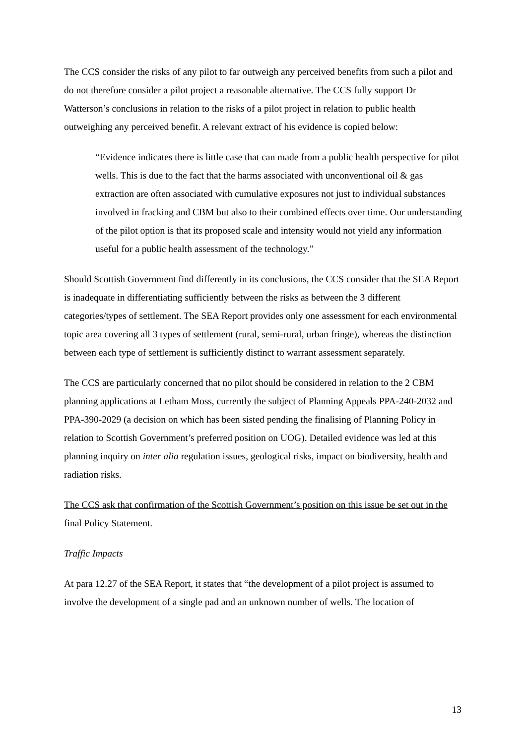The CCS consider the risks of any pilot to far outweigh any perceived benefits from such a pilot and do not therefore consider a pilot project a reasonable alternative. The CCS fully support Dr Watterson’s conclusions in relation to the risks of a pilot project in relation to public health outweighing any perceived benefit. A relevant extract of his evidence is copied below:
“Evidence indicates there is little case that can made from a public health perspective for pilot wells. This is due to the fact that the harms associated with unconventional oil & gas extraction are often associated with cumulative exposures not just to individual substances involved in fracking and CBM but also to their combined effects over time. Our understanding of the pilot option is that its proposed scale and intensity would not yield any information useful for a public health assessment of the technology.”
Should Scottish Government find differently in its conclusions, the CCS consider that the SEA Report is inadequate in differentiating sufficiently between the risks as between the 3 different categories/types of settlement. The SEA Report provides only one assessment for each environmental topic area covering all 3 types of settlement (rural, semi-rural, urban fringe), whereas the distinction between each type of settlement is sufficiently distinct to warrant assessment separately.
The CCS are particularly concerned that no pilot should be considered in relation to the 2 CBM planning applications at Letham Moss, currently the subject of Planning Appeals PPA-240-2032 and PPA-390-2029 (a decision on which has been sisted pending the finalising of Planning Policy in relation to Scottish Government’s preferred position on UOG). Detailed evidence was led at this planning inquiry on inter alia regulation issues, geological risks, impact on biodiversity, health and radiation risks.
The CCS ask that confirmation of the Scottish Government’s position on this issue be set out in the final Policy Statement.
Traffic Impacts
At para 12.27 of the SEA Report, it states that “the development of a pilot project is assumed to involve the development of a single pad and an unknown number of wells. The location of
13